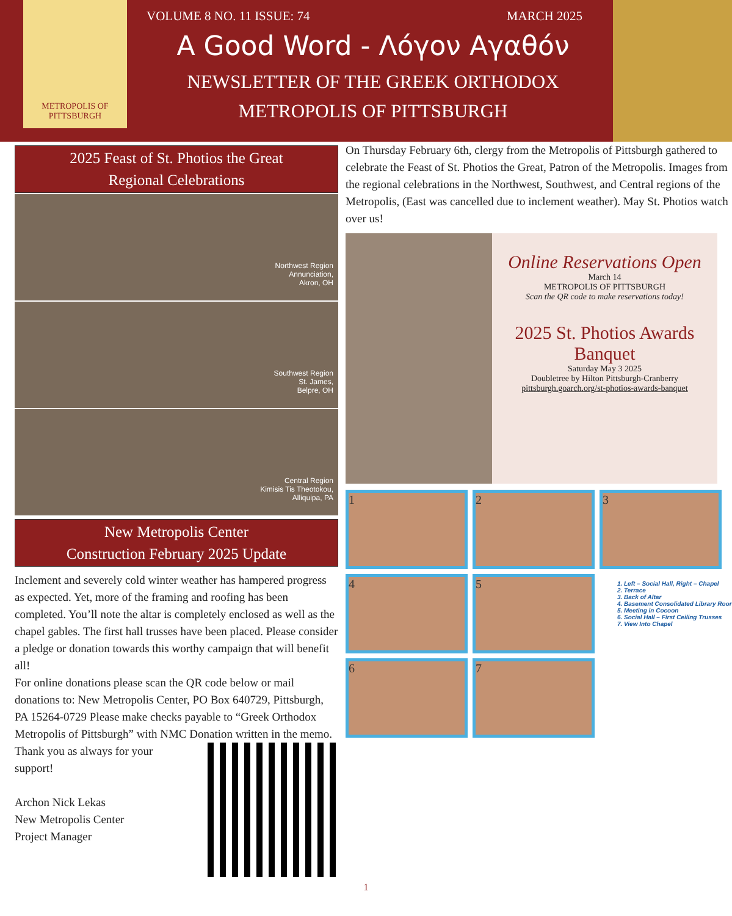METROPOLIS OF PITTSBURGH
VOLUME 8 NO. 11 ISSUE: 74 MARCH 2025
A Good Word - Λόγον Αγαθόν
NEWSLETTER OF THE GREEK ORTHODOX
METROPOLIS OF PITTSBURGH
2025 Feast of St. Photios the Great
Regional Celebrations
Northwest Region
Annunciation,
Akron, OH
Southwest Region
St. James,
Belpre, OH
Central Region
Kimisis Tis Theotokou,
Alliquipa, PA
New Metropolis Center
Construction February 2025 Update
Inclement and severely cold winter weather has hampered progress as expected. Yet, more of the framing and roofing has been completed. You’ll note the altar is completely enclosed as well as the chapel gables. The first hall trusses have been placed. Please consider a pledge or donation towards this worthy campaign that will benefit all!
For online donations please scan the QR code below or mail donations to: New Metropolis Center, PO Box 640729, Pittsburgh, PA 15264-0729 Please make checks payable to “Greek Orthodox Metropolis of Pittsburgh” with NMC Donation written in the memo.
Thank you as always for your support!
Archon Nick Lekas
New Metropolis Center
Project Manager
On Thursday February 6th, clergy from the Metropolis of Pittsburgh gathered to celebrate the Feast of St. Photios the Great, Patron of the Metropolis. Images from the regional celebrations in the Northwest, Southwest, and Central regions of the Metropolis, (East was cancelled due to inclement weather). May St. Photios watch over us!
Online Reservations Open
March 14
METROPOLIS OF PITTSBURGH
Scan the QR code to make reservations today!
2025 St. Photios Awards Banquet
Saturday May 3 2025
Doubletree by Hilton Pittsburgh-Cranberry
pittsburgh.goarch.org/st-photios-awards-banquet
1
2
3
4
5
1. Left – Social Hall, Right – Chapel
2. Terrace
3. Back of Altar
4. Basement Consolidated Library Roor
5. Meeting in Cocoon
6. Social Hall – First Ceiling Trusses
7. View Into Chapel
6
7
1